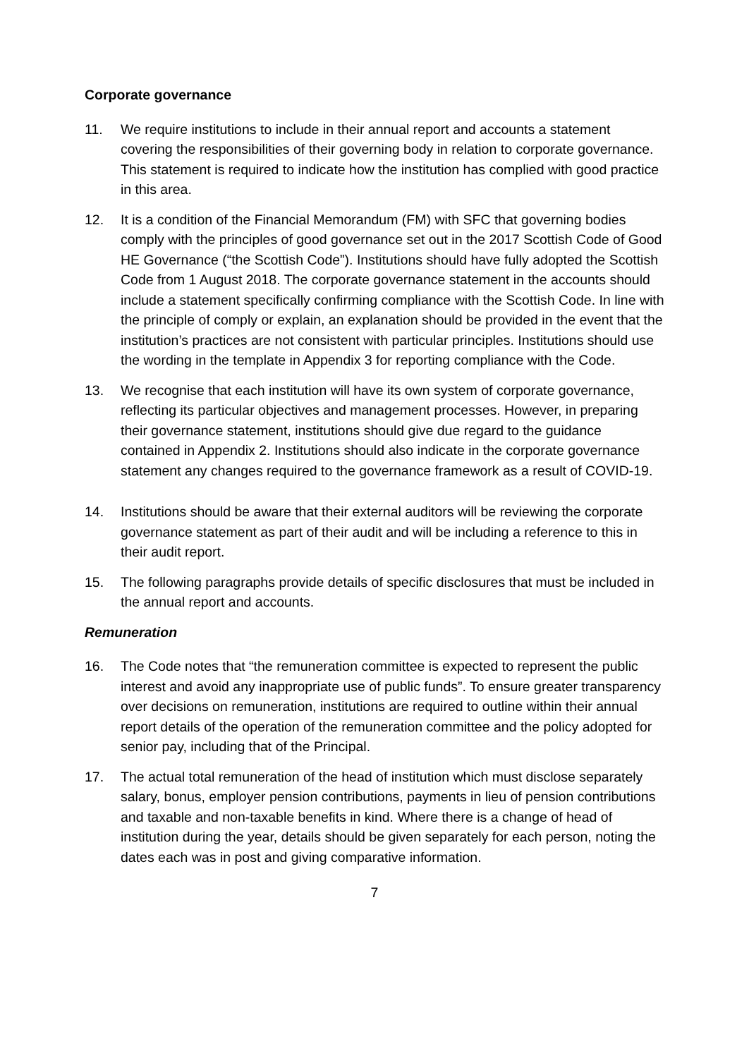Corporate governance
11. We require institutions to include in their annual report and accounts a statement covering the responsibilities of their governing body in relation to corporate governance. This statement is required to indicate how the institution has complied with good practice in this area.
12. It is a condition of the Financial Memorandum (FM) with SFC that governing bodies comply with the principles of good governance set out in the 2017 Scottish Code of Good HE Governance (“the Scottish Code”). Institutions should have fully adopted the Scottish Code from 1 August 2018. The corporate governance statement in the accounts should include a statement specifically confirming compliance with the Scottish Code. In line with the principle of comply or explain, an explanation should be provided in the event that the institution’s practices are not consistent with particular principles. Institutions should use the wording in the template in Appendix 3 for reporting compliance with the Code.
13. We recognise that each institution will have its own system of corporate governance, reflecting its particular objectives and management processes. However, in preparing their governance statement, institutions should give due regard to the guidance contained in Appendix 2. Institutions should also indicate in the corporate governance statement any changes required to the governance framework as a result of COVID-19.
14. Institutions should be aware that their external auditors will be reviewing the corporate governance statement as part of their audit and will be including a reference to this in their audit report.
15. The following paragraphs provide details of specific disclosures that must be included in the annual report and accounts.
Remuneration
16. The Code notes that “the remuneration committee is expected to represent the public interest and avoid any inappropriate use of public funds”. To ensure greater transparency over decisions on remuneration, institutions are required to outline within their annual report details of the operation of the remuneration committee and the policy adopted for senior pay, including that of the Principal.
17. The actual total remuneration of the head of institution which must disclose separately salary, bonus, employer pension contributions, payments in lieu of pension contributions and taxable and non-taxable benefits in kind. Where there is a change of head of institution during the year, details should be given separately for each person, noting the dates each was in post and giving comparative information.
7